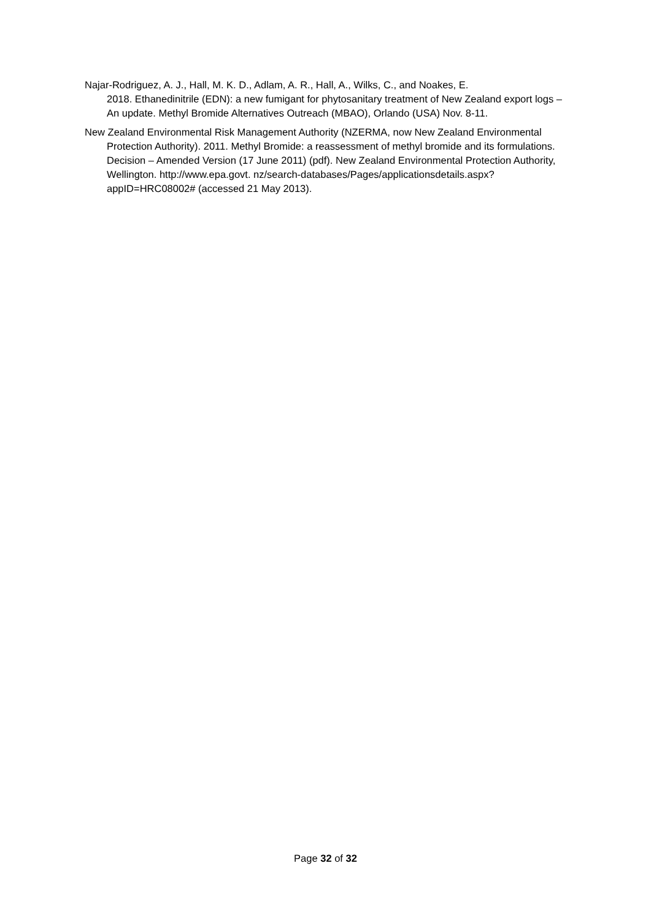Najar-Rodriguez, A. J., Hall, M. K. D., Adlam, A. R., Hall, A., Wilks, C., and Noakes, E.
2018. Ethanedinitrile (EDN): a new fumigant for phytosanitary treatment of New Zealand export logs – An update. Methyl Bromide Alternatives Outreach (MBAO), Orlando (USA) Nov. 8-11.
New Zealand Environmental Risk Management Authority (NZERMA, now New Zealand Environmental Protection Authority). 2011. Methyl Bromide: a reassessment of methyl bromide and its formulations. Decision – Amended Version (17 June 2011) (pdf). New Zealand Environmental Protection Authority, Wellington. http://www.epa.govt. nz/search-databases/Pages/applicationsdetails.aspx?appID=HRC08002# (accessed 21 May 2013).
Page 32 of 32